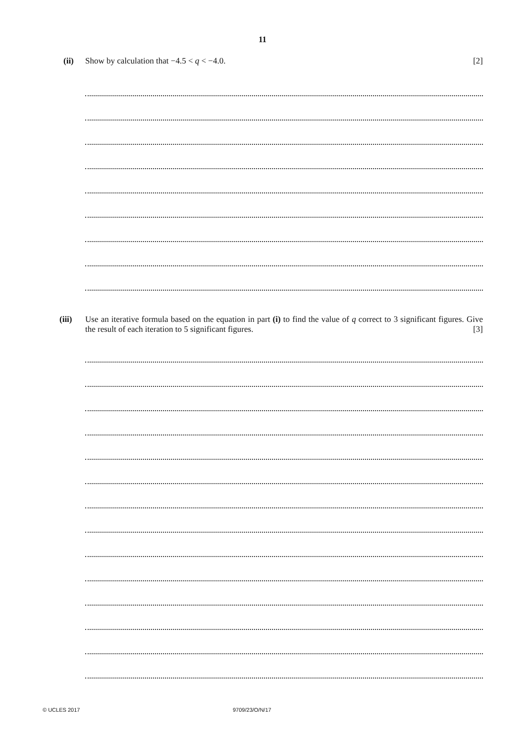11
(ii) Show by calculation that −4.5 < q < −4.0. [2]
(iii)
Use an iterative formula based on the equation in part (i) to find the value of q correct to 3 significant figures. Give the result of each iteration to 5 significant figures. [3]
© UCLES 2017 9709/23/O/N/17